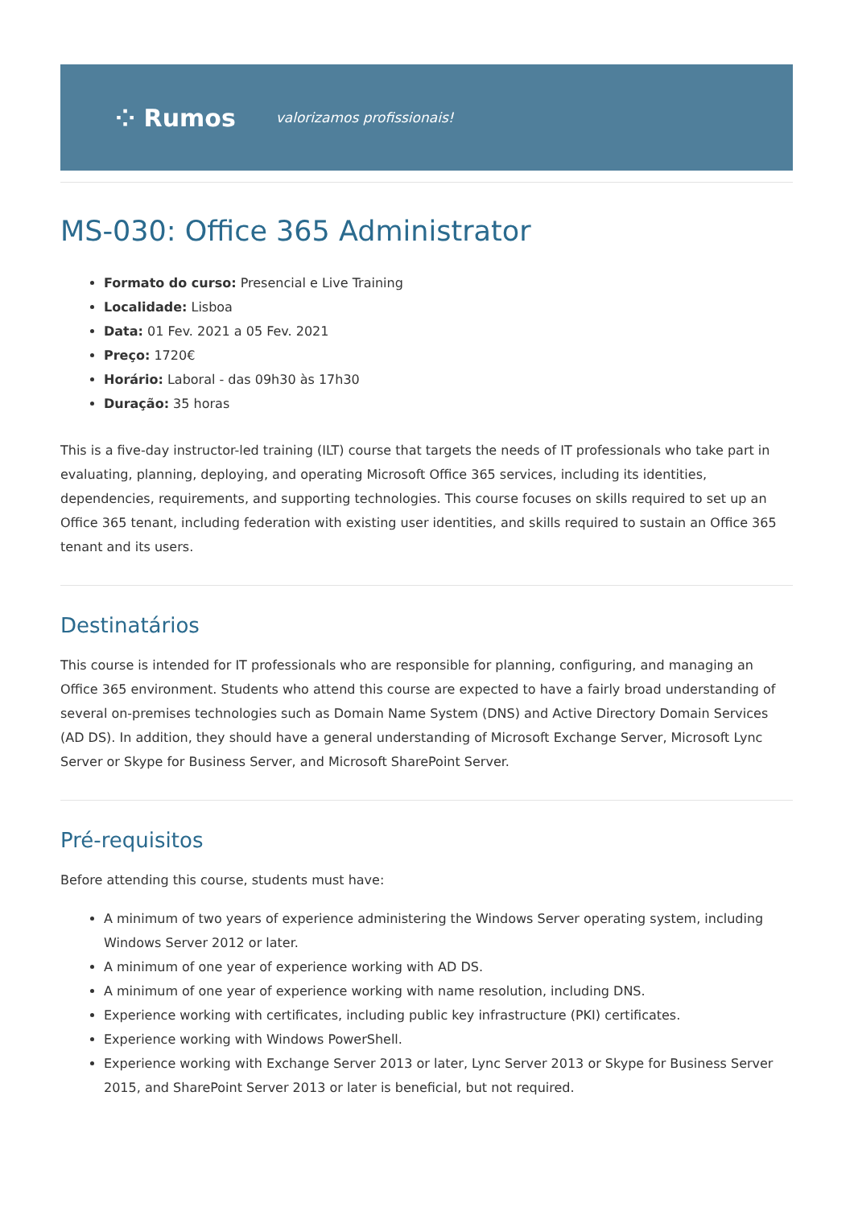⁘ Rumos valorizamos profissionais!
MS-030: Office 365 Administrator
Formato do curso: Presencial e Live Training
Localidade: Lisboa
Data: 01 Fev. 2021 a 05 Fev. 2021
Preço: 1720€
Horário: Laboral - das 09h30 às 17h30
Duração: 35 horas
This is a five-day instructor-led training (ILT) course that targets the needs of IT professionals who take part in evaluating, planning, deploying, and operating Microsoft Office 365 services, including its identities, dependencies, requirements, and supporting technologies. This course focuses on skills required to set up an Office 365 tenant, including federation with existing user identities, and skills required to sustain an Office 365 tenant and its users.
Destinatários
This course is intended for IT professionals who are responsible for planning, configuring, and managing an Office 365 environment. Students who attend this course are expected to have a fairly broad understanding of several on-premises technologies such as Domain Name System (DNS) and Active Directory Domain Services (AD DS). In addition, they should have a general understanding of Microsoft Exchange Server, Microsoft Lync Server or Skype for Business Server, and Microsoft SharePoint Server.
Pré-requisitos
Before attending this course, students must have:
A minimum of two years of experience administering the Windows Server operating system, including Windows Server 2012 or later.
A minimum of one year of experience working with AD DS.
A minimum of one year of experience working with name resolution, including DNS.
Experience working with certificates, including public key infrastructure (PKI) certificates.
Experience working with Windows PowerShell.
Experience working with Exchange Server 2013 or later, Lync Server 2013 or Skype for Business Server 2015, and SharePoint Server 2013 or later is beneficial, but not required.